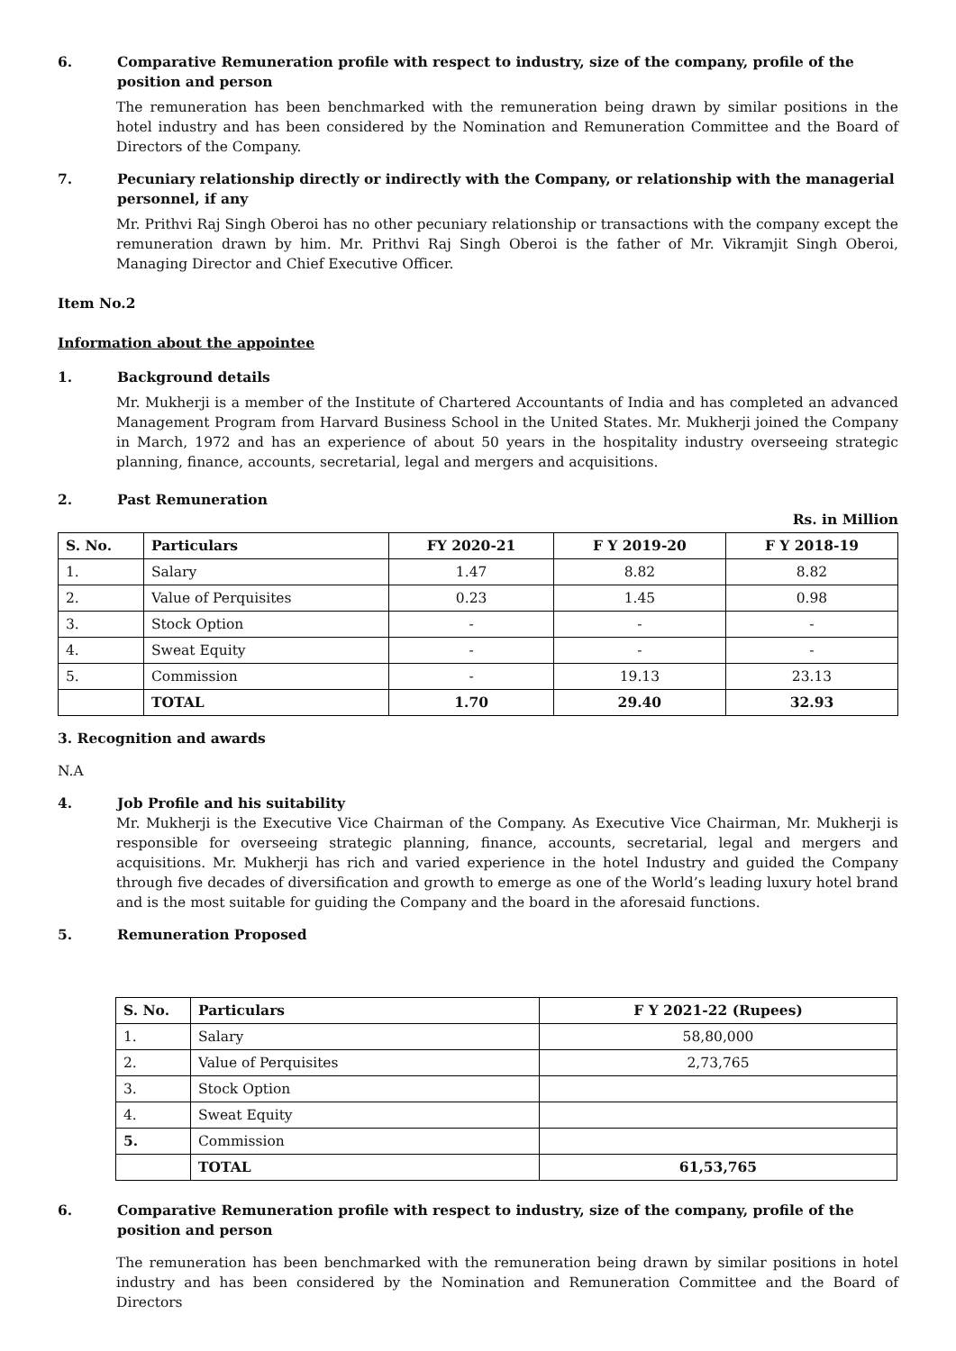6. Comparative Remuneration profile with respect to industry, size of the company, profile of the position and person
The remuneration has been benchmarked with the remuneration being drawn by similar positions in the hotel industry and has been considered by the Nomination and Remuneration Committee and the Board of Directors of the Company.
7. Pecuniary relationship directly or indirectly with the Company, or relationship with the managerial personnel, if any
Mr. Prithvi Raj Singh Oberoi has no other pecuniary relationship or transactions with the company except the remuneration drawn by him. Mr. Prithvi Raj Singh Oberoi is the father of Mr. Vikramjit Singh Oberoi, Managing Director and Chief Executive Officer.
Item No.2
Information about the appointee
1. Background details
Mr. Mukherji is a member of the Institute of Chartered Accountants of India and has completed an advanced Management Program from Harvard Business School in the United States. Mr. Mukherji joined the Company in March, 1972 and has an experience of about 50 years in the hospitality industry overseeing strategic planning, finance, accounts, secretarial, legal and mergers and acquisitions.
2. Past Remuneration
Rs. in Million
| S. No. | Particulars | FY 2020-21 | F Y 2019-20 | F Y 2018-19 |
| --- | --- | --- | --- | --- |
| 1. | Salary | 1.47 | 8.82 | 8.82 |
| 2. | Value of Perquisites | 0.23 | 1.45 | 0.98 |
| 3. | Stock Option | - | - | - |
| 4. | Sweat Equity | - | - | - |
| 5. | Commission | - | 19.13 | 23.13 |
| | TOTAL | 1.70 | 29.40 | 32.93 |
3. Recognition and awards
N.A
4. Job Profile and his suitability
Mr. Mukherji is the Executive Vice Chairman of the Company. As Executive Vice Chairman, Mr. Mukherji is responsible for overseeing strategic planning, finance, accounts, secretarial, legal and mergers and acquisitions. Mr. Mukherji has rich and varied experience in the hotel Industry and guided the Company through five decades of diversification and growth to emerge as one of the World’s leading luxury hotel brand and is the most suitable for guiding the Company and the board in the aforesaid functions.
5. Remuneration Proposed
| S. No. | Particulars | F Y 2021-22 (Rupees) |
| --- | --- | --- |
| 1. | Salary | 58,80,000 |
| 2. | Value of Perquisites | 2,73,765 |
| 3. | Stock Option | |
| 4. | Sweat Equity | |
| 5. | Commission | |
| | TOTAL | 61,53,765 |
6. Comparative Remuneration profile with respect to industry, size of the company, profile of the position and person
The remuneration has been benchmarked with the remuneration being drawn by similar positions in hotel industry and has been considered by the Nomination and Remuneration Committee and the Board of Directors